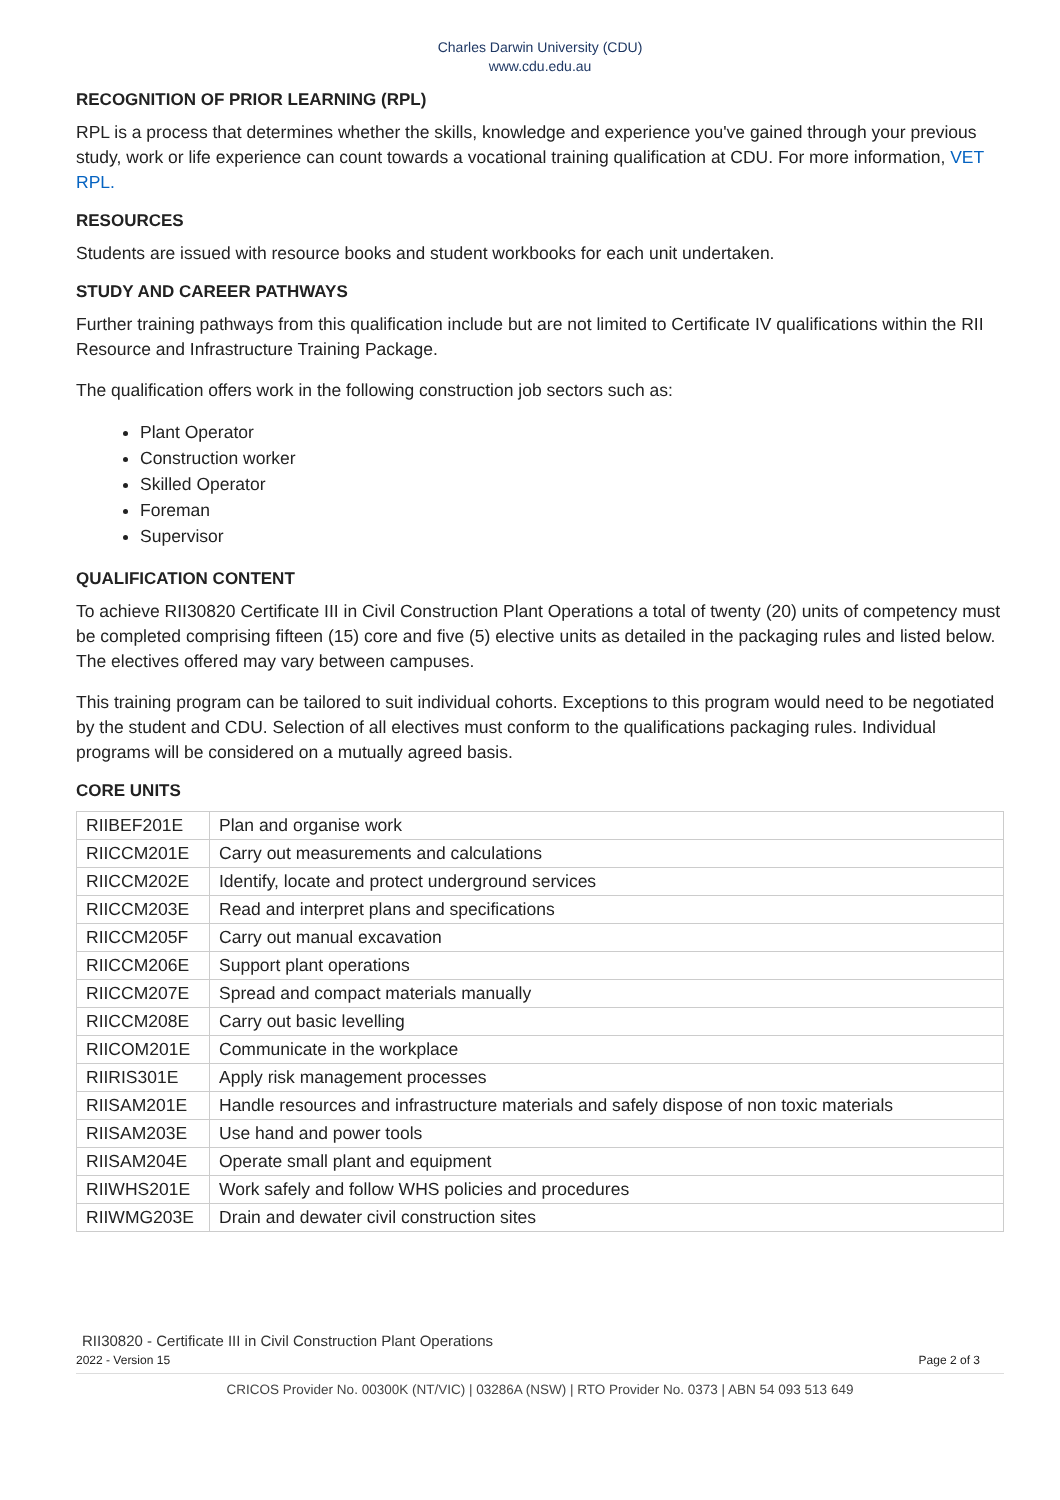Charles Darwin University (CDU)
www.cdu.edu.au
RECOGNITION OF PRIOR LEARNING (RPL)
RPL is a process that determines whether the skills, knowledge and experience you've gained through your previous study, work or life experience can count towards a vocational training qualification at CDU. For more information, VET RPL.
RESOURCES
Students are issued with resource books and student workbooks for each unit undertaken.
STUDY AND CAREER PATHWAYS
Further training pathways from this qualification include but are not limited to Certificate IV qualifications within the RII Resource and Infrastructure Training Package.
The qualification offers work in the following construction job sectors such as:
Plant Operator
Construction worker
Skilled Operator
Foreman
Supervisor
QUALIFICATION CONTENT
To achieve RII30820 Certificate III in Civil Construction Plant Operations a total of twenty (20) units of competency must be completed comprising fifteen (15) core and five (5) elective units as detailed in the packaging rules and listed below. The electives offered may vary between campuses.
This training program can be tailored to suit individual cohorts. Exceptions to this program would need to be negotiated by the student and CDU. Selection of all electives must conform to the qualifications packaging rules. Individual programs will be considered on a mutually agreed basis.
CORE UNITS
| RIIBEF201E | Plan and organise work |
| RIICCM201E | Carry out measurements and calculations |
| RIICCM202E | Identify, locate and protect underground services |
| RIICCM203E | Read and interpret plans and specifications |
| RIICCM205F | Carry out manual excavation |
| RIICCM206E | Support plant operations |
| RIICCM207E | Spread and compact materials manually |
| RIICCM208E | Carry out basic levelling |
| RIICOM201E | Communicate in the workplace |
| RIIRIS301E | Apply risk management processes |
| RIISAM201E | Handle resources and infrastructure materials and safely dispose of non toxic materials |
| RIISAM203E | Use hand and power tools |
| RIISAM204E | Operate small plant and equipment |
| RIIWHS201E | Work safely and follow WHS policies and procedures |
| RIIWMG203E | Drain and dewater civil construction sites |
RII30820 - Certificate III in Civil Construction Plant Operations
2022 - Version 15 Page 2 of 3
CRICOS Provider No. 00300K (NT/VIC) | 03286A (NSW) | RTO Provider No. 0373 | ABN 54 093 513 649